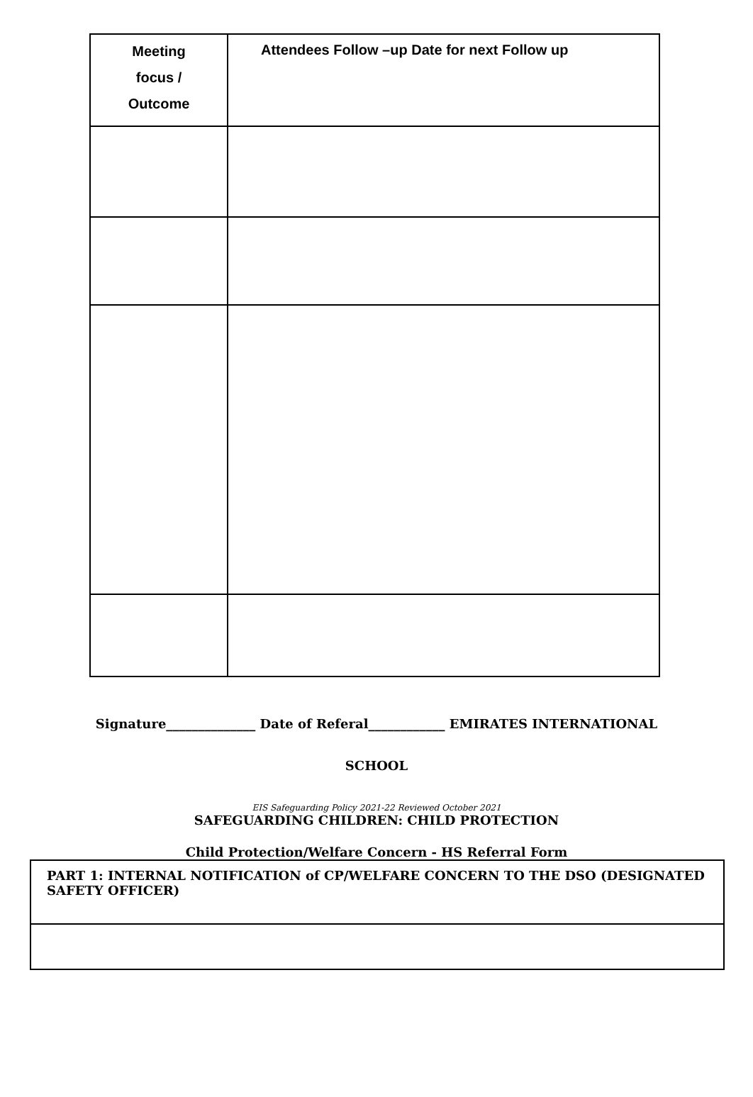| Meeting focus / Outcome | Attendees Follow –up Date for next Follow up |
Signature______________ Date of Referal____________ EMIRATES INTERNATIONAL
SCHOOL
EIS Safeguarding Policy 2021-22 Reviewed October 2021
SAFEGUARDING CHILDREN: CHILD PROTECTION
Child Protection/Welfare Concern - HS Referral Form
| PART 1: INTERNAL NOTIFICATION of CP/WELFARE CONCERN TO THE DSO (DESIGNATED SAFETY OFFICER) |